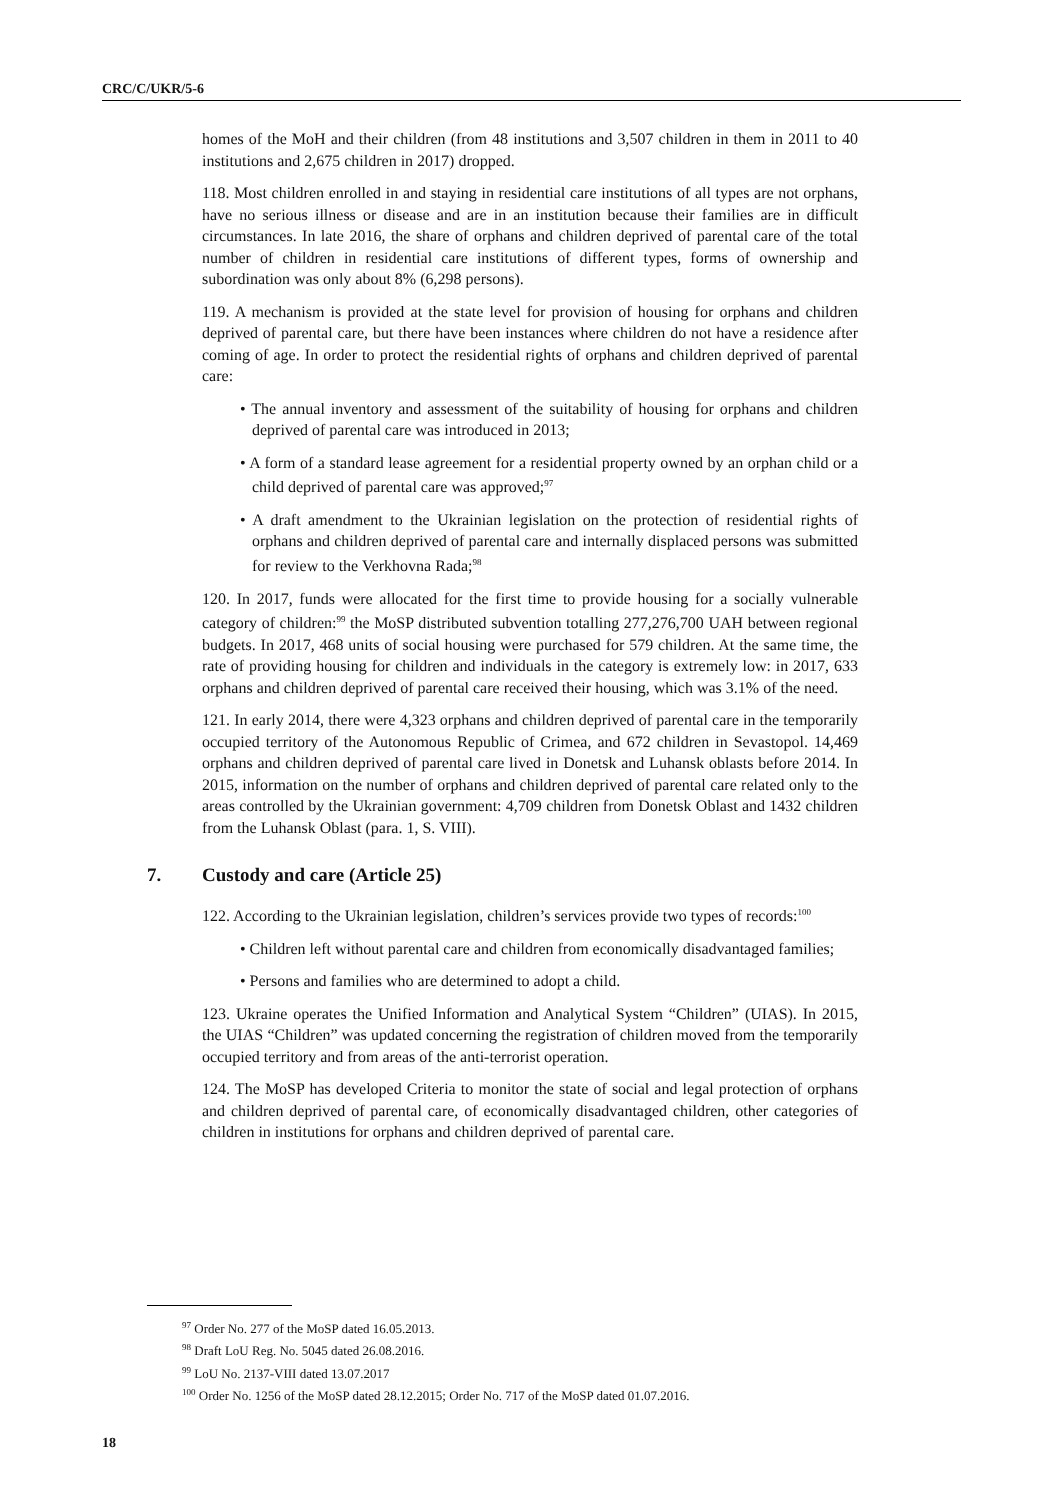CRC/C/UKR/5-6
homes of the MoH and their children (from 48 institutions and 3,507 children in them in 2011 to 40 institutions and 2,675 children in 2017) dropped.
118. Most children enrolled in and staying in residential care institutions of all types are not orphans, have no serious illness or disease and are in an institution because their families are in difficult circumstances. In late 2016, the share of orphans and children deprived of parental care of the total number of children in residential care institutions of different types, forms of ownership and subordination was only about 8% (6,298 persons).
119. A mechanism is provided at the state level for provision of housing for orphans and children deprived of parental care, but there have been instances where children do not have a residence after coming of age. In order to protect the residential rights of orphans and children deprived of parental care:
• The annual inventory and assessment of the suitability of housing for orphans and children deprived of parental care was introduced in 2013;
• A form of a standard lease agreement for a residential property owned by an orphan child or a child deprived of parental care was approved;<sup>97</sup>
• A draft amendment to the Ukrainian legislation on the protection of residential rights of orphans and children deprived of parental care and internally displaced persons was submitted for review to the Verkhovna Rada;<sup>98</sup>
120. In 2017, funds were allocated for the first time to provide housing for a socially vulnerable category of children:<sup>99</sup> the MoSP distributed subvention totalling 277,276,700 UAH between regional budgets. In 2017, 468 units of social housing were purchased for 579 children. At the same time, the rate of providing housing for children and individuals in the category is extremely low: in 2017, 633 orphans and children deprived of parental care received their housing, which was 3.1% of the need.
121. In early 2014, there were 4,323 orphans and children deprived of parental care in the temporarily occupied territory of the Autonomous Republic of Crimea, and 672 children in Sevastopol. 14,469 orphans and children deprived of parental care lived in Donetsk and Luhansk oblasts before 2014. In 2015, information on the number of orphans and children deprived of parental care related only to the areas controlled by the Ukrainian government: 4,709 children from Donetsk Oblast and 1432 children from the Luhansk Oblast (para. 1, S. VIII).
7. Custody and care (Article 25)
122. According to the Ukrainian legislation, children’s services provide two types of records:<sup>100</sup>
• Children left without parental care and children from economically disadvantaged families;
• Persons and families who are determined to adopt a child.
123. Ukraine operates the Unified Information and Analytical System “Children” (UIAS). In 2015, the UIAS “Children” was updated concerning the registration of children moved from the temporarily occupied territory and from areas of the anti-terrorist operation.
124. The MoSP has developed Criteria to monitor the state of social and legal protection of orphans and children deprived of parental care, of economically disadvantaged children, other categories of children in institutions for orphans and children deprived of parental care.
<sup>97</sup> Order No. 277 of the MoSP dated 16.05.2013.
<sup>98</sup> Draft LoU Reg. No. 5045 dated 26.08.2016.
<sup>99</sup> LoU No. 2137-VIII dated 13.07.2017
<sup>100</sup> Order No. 1256 of the MoSP dated 28.12.2015; Order No. 717 of the MoSP dated 01.07.2016.
18